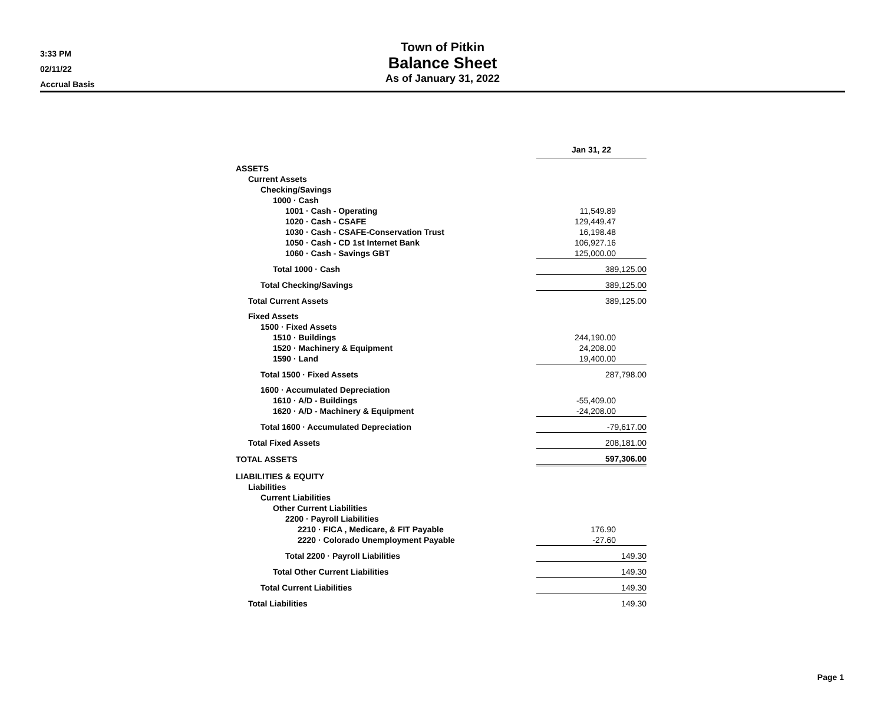3:33 PM
02/11/22
Accrual Basis
Town of Pitkin
Balance Sheet
As of January 31, 2022
| | Jan 31, 22 | |
| ASSETS | | |
| Current Assets | | |
| Checking/Savings | | |
| 1000 · Cash | | |
| 1001 · Cash - Operating | 11,549.89 | |
| 1020 · Cash - CSAFE | 129,449.47 | |
| 1030 · Cash - CSAFE-Conservation Trust | 16,198.48 | |
| 1050 · Cash - CD 1st Internet Bank | 106,927.16 | |
| 1060 · Cash - Savings GBT | 125,000.00 | |
| Total 1000 · Cash | 389,125.00 | |
| Total Checking/Savings | 389,125.00 | |
| Total Current Assets | 389,125.00 | |
| Fixed Assets | | |
| 1500 · Fixed Assets | | |
| 1510 · Buildings | 244,190.00 | |
| 1520 · Machinery & Equipment | 24,208.00 | |
| 1590 · Land | 19,400.00 | |
| Total 1500 · Fixed Assets | 287,798.00 | |
| 1600 · Accumulated Depreciation | | |
| 1610 · A/D - Buildings | -55,409.00 | |
| 1620 · A/D - Machinery & Equipment | -24,208.00 | |
| Total 1600 · Accumulated Depreciation | -79,617.00 | |
| Total Fixed Assets | 208,181.00 | |
| TOTAL ASSETS | 597,306.00 | |
| LIABILITIES & EQUITY | | |
| Liabilities | | |
| Current Liabilities | | |
| Other Current Liabilities | | |
| 2200 · Payroll Liabilities | | |
| 2210 · FICA , Medicare, & FIT Payable | 176.90 | |
| 2220 · Colorado Unemployment Payable | -27.60 | |
| Total 2200 · Payroll Liabilities | 149.30 | |
| Total Other Current Liabilities | 149.30 | |
| Total Current Liabilities | 149.30 | |
| Total Liabilities | 149.30 | |
Page 1